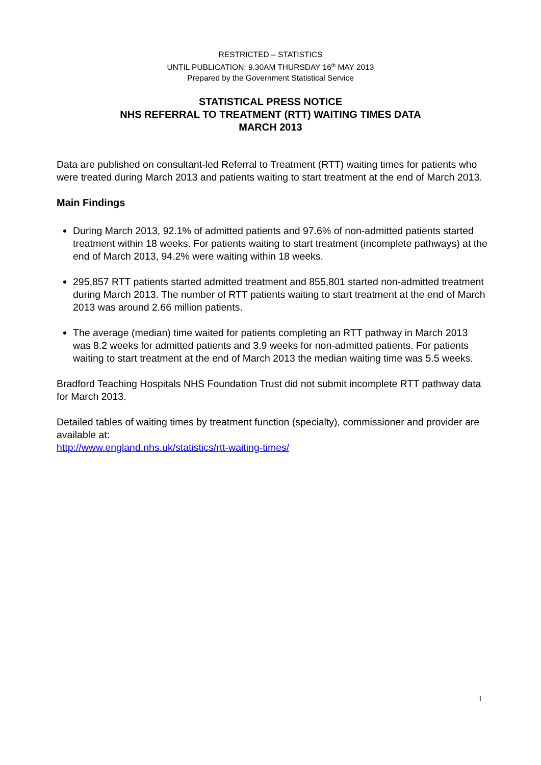RESTRICTED – STATISTICS
UNTIL PUBLICATION: 9.30AM THURSDAY 16<sup>th</sup> MAY 2013
Prepared by the Government Statistical Service
STATISTICAL PRESS NOTICE
NHS REFERRAL TO TREATMENT (RTT) WAITING TIMES DATA
MARCH 2013
Data are published on consultant-led Referral to Treatment (RTT) waiting times for patients who were treated during March 2013 and patients waiting to start treatment at the end of March 2013.
Main Findings
During March 2013, 92.1% of admitted patients and 97.6% of non-admitted patients started treatment within 18 weeks. For patients waiting to start treatment (incomplete pathways) at the end of March 2013, 94.2% were waiting within 18 weeks.
295,857 RTT patients started admitted treatment and 855,801 started non-admitted treatment during March 2013. The number of RTT patients waiting to start treatment at the end of March 2013 was around 2.66 million patients.
The average (median) time waited for patients completing an RTT pathway in March 2013 was 8.2 weeks for admitted patients and 3.9 weeks for non-admitted patients. For patients waiting to start treatment at the end of March 2013 the median waiting time was 5.5 weeks.
Bradford Teaching Hospitals NHS Foundation Trust did not submit incomplete RTT pathway data for March 2013.
Detailed tables of waiting times by treatment function (specialty), commissioner and provider are available at:
http://www.england.nhs.uk/statistics/rtt-waiting-times/
1